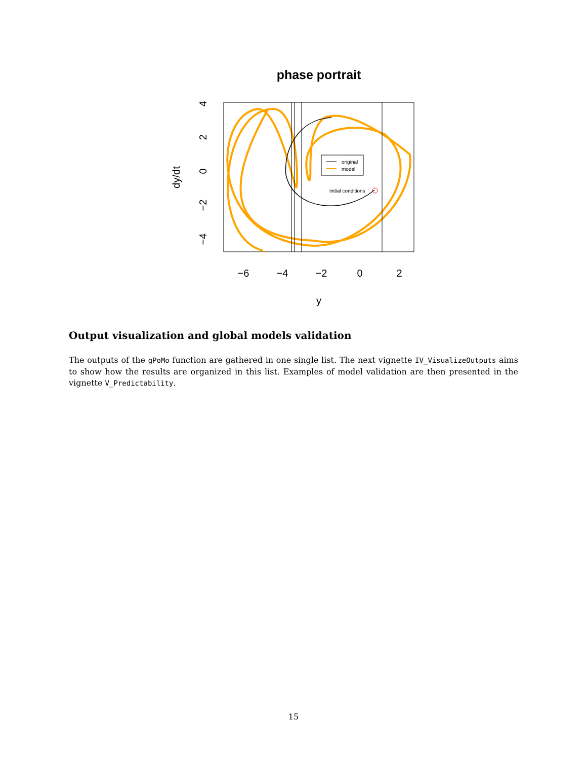phase portrait
original
model
initial conditions
−6
−4
−2
0
2
y
4
2
0
−2
−4
dy/dt
Output visualization and global models validation
The outputs of the gPoMo function are gathered in one single list. The next vignette IV_VisualizeOutputs aims to show how the results are organized in this list. Examples of model validation are then presented in the vignette V_Predictability.
15